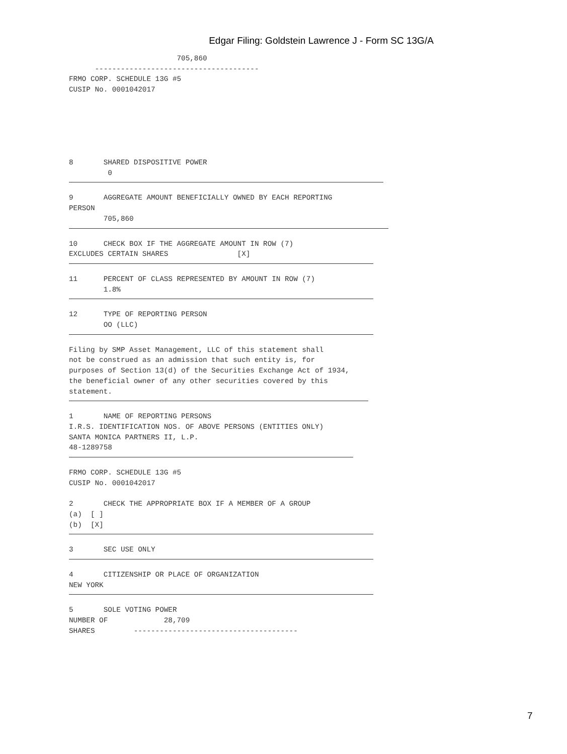Edgar Filing: Goldstein Lawrence J - Form SC 13G/A
                         705,860
      --------------------------------------
FRMO CORP. SCHEDULE 13G #5
CUSIP No. 0001042017






8       SHARED DISPOSITIVE POWER
         0
9       AGGREGATE AMOUNT BENEFICIALLY OWNED BY EACH REPORTING
PERSON
        705,860
10      CHECK BOX IF THE AGGREGATE AMOUNT IN ROW (7)
EXCLUDES CERTAIN SHARES                [X]
11      PERCENT OF CLASS REPRESENTED BY AMOUNT IN ROW (7)
        1.8%
12      TYPE OF REPORTING PERSON
        OO (LLC)
Filing by SMP Asset Management, LLC of this statement shall
not be construed as an admission that such entity is, for
purposes of Section 13(d) of the Securities Exchange Act of 1934,
the beneficial owner of any other securities covered by this
statement.
1       NAME OF REPORTING PERSONS
I.R.S. IDENTIFICATION NOS. OF ABOVE PERSONS (ENTITIES ONLY)
SANTA MONICA PARTNERS II, L.P.
48-1289758
FRMO CORP. SCHEDULE 13G #5
CUSIP No. 0001042017

2       CHECK THE APPROPRIATE BOX IF A MEMBER OF A GROUP
(a)  [ ]
(b)  [X]
3       SEC USE ONLY
4       CITIZENSHIP OR PLACE OF ORGANIZATION
NEW YORK
5       SOLE VOTING POWER
NUMBER OF             28,709
SHARES         --------------------------------------
7